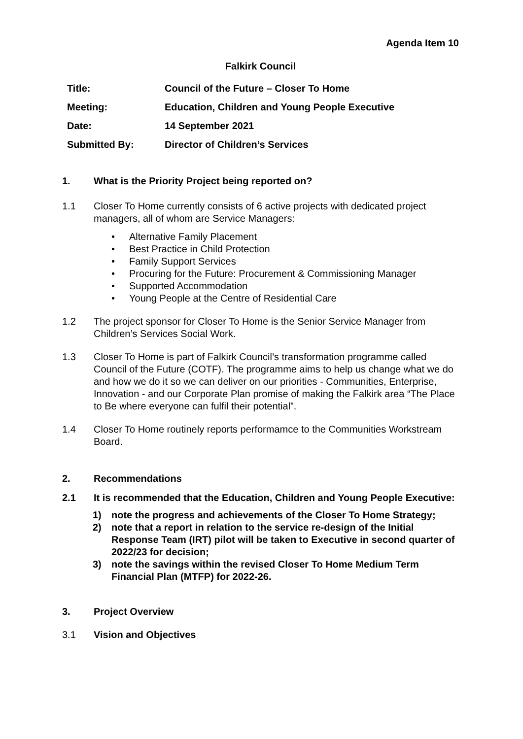Agenda Item 10
Falkirk Council
| Title: | Council of the Future – Closer To Home |
| Meeting: | Education, Children and Young People Executive |
| Date: | 14 September 2021 |
| Submitted By: | Director of Children’s Services |
1. What is the Priority Project being reported on?
1.1 Closer To Home currently consists of 6 active projects with dedicated project managers, all of whom are Service Managers:
• Alternative Family Placement
• Best Practice in Child Protection
• Family Support Services
• Procuring for the Future: Procurement & Commissioning Manager
• Supported Accommodation
• Young People at the Centre of Residential Care
1.2 The project sponsor for Closer To Home is the Senior Service Manager from Children’s Services Social Work.
1.3 Closer To Home is part of Falkirk Council’s transformation programme called Council of the Future (COTF). The programme aims to help us change what we do and how we do it so we can deliver on our priorities - Communities, Enterprise, Innovation - and our Corporate Plan promise of making the Falkirk area “The Place to Be where everyone can fulfil their potential”.
1.4 Closer To Home routinely reports performamce to the Communities Workstream Board.
2. Recommendations
2.1 It is recommended that the Education, Children and Young People Executive:
1) note the progress and achievements of the Closer To Home Strategy;
2) note that a report in relation to the service re-design of the Initial Response Team (IRT) pilot will be taken to Executive in second quarter of 2022/23 for decision;
3) note the savings within the revised Closer To Home Medium Term Financial Plan (MTFP) for 2022-26.
3. Project Overview
3.1 Vision and Objectives